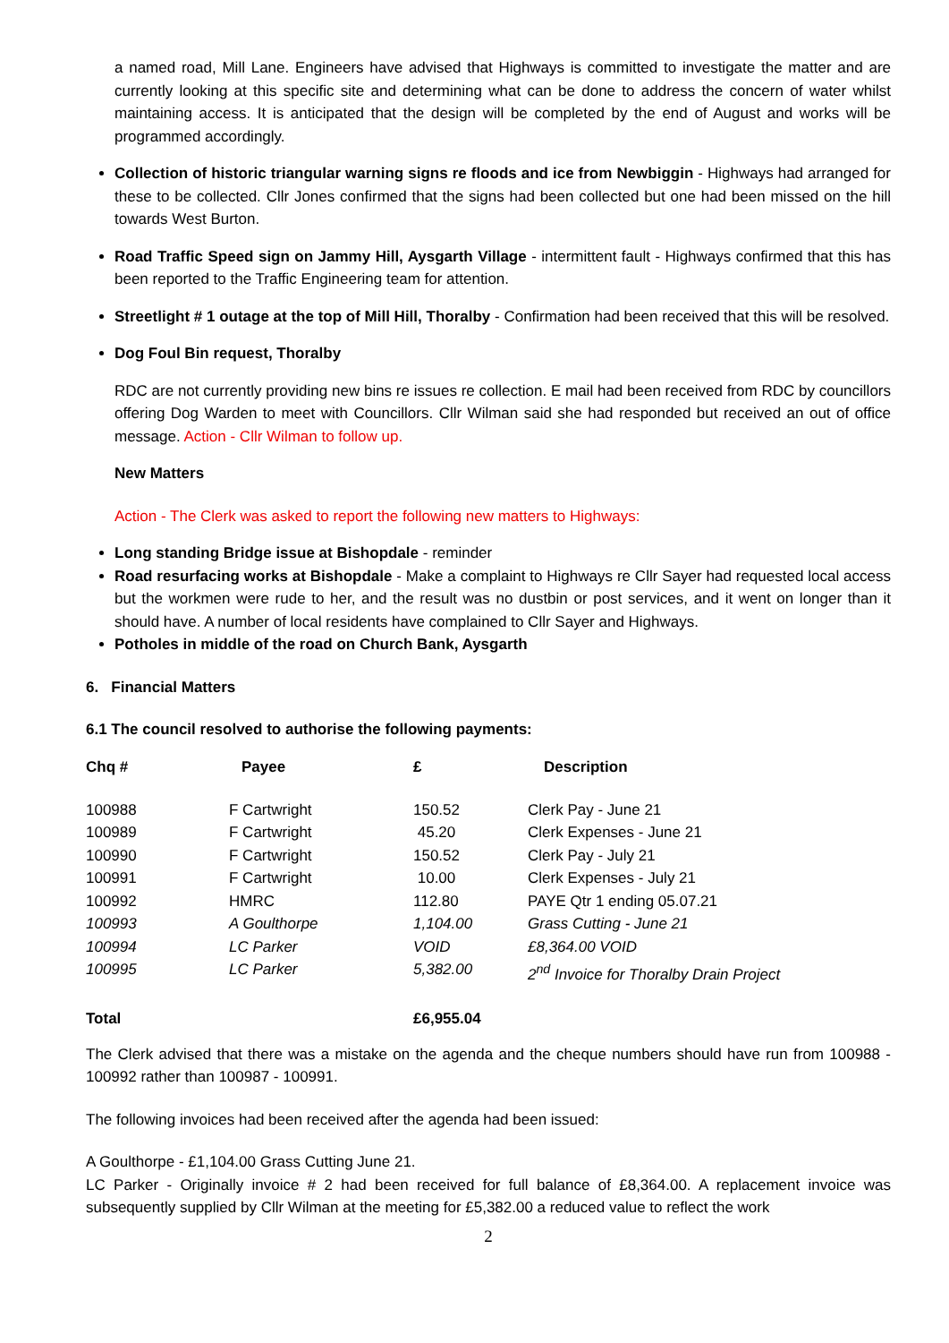a named road, Mill Lane. Engineers have advised that Highways is committed to investigate the matter and are currently looking at this specific site and determining what can be done to address the concern of water whilst maintaining access. It is anticipated that the design will be completed by the end of August and works will be programmed accordingly.
Collection of historic triangular warning signs re floods and ice from Newbiggin - Highways had arranged for these to be collected. Cllr Jones confirmed that the signs had been collected but one had been missed on the hill towards West Burton.
Road Traffic Speed sign on Jammy Hill, Aysgarth Village - intermittent fault - Highways confirmed that this has been reported to the Traffic Engineering team for attention.
Streetlight # 1 outage at the top of Mill Hill, Thoralby - Confirmation had been received that this will be resolved.
Dog Foul Bin request, Thoralby
RDC are not currently providing new bins re issues re collection. E mail had been received from RDC by councillors offering Dog Warden to meet with Councillors. Cllr Wilman said she had responded but received an out of office message. Action - Cllr Wilman to follow up.
New Matters
Action - The Clerk was asked to report the following new matters to Highways:
Long standing Bridge issue at Bishopdale - reminder
Road resurfacing works at Bishopdale - Make a complaint to Highways re Cllr Sayer had requested local access but the workmen were rude to her, and the result was no dustbin or post services, and it went on longer than it should have. A number of local residents have complained to Cllr Sayer and Highways.
Potholes in middle of the road on Church Bank, Aysgarth
6. Financial Matters
6.1 The council resolved to authorise the following payments:
| Chq # | Payee | £ | Description |
| --- | --- | --- | --- |
| 100988 | F Cartwright | 150.52 | Clerk Pay - June 21 |
| 100989 | F Cartwright | 45.20 | Clerk Expenses - June 21 |
| 100990 | F Cartwright | 150.52 | Clerk Pay - July 21 |
| 100991 | F Cartwright | 10.00 | Clerk Expenses - July 21 |
| 100992 | HMRC | 112.80 | PAYE Qtr 1 ending 05.07.21 |
| 100993 | A Goulthorpe | 1,104.00 | Grass Cutting - June 21 |
| 100994 | LC Parker | VOID | £8,364.00 VOID |
| 100995 | LC Parker | 5,382.00 | 2<sup>nd</sup> Invoice for Thoralby Drain Project |
| Total | | £6,955.04 | |
The Clerk advised that there was a mistake on the agenda and the cheque numbers should have run from 100988 - 100992 rather than 100987 - 100991.
The following invoices had been received after the agenda had been issued:
A Goulthorpe - £1,104.00 Grass Cutting June 21.
LC Parker - Originally invoice # 2 had been received for full balance of £8,364.00. A replacement invoice was subsequently supplied by Cllr Wilman at the meeting for £5,382.00 a reduced value to reflect the work
2